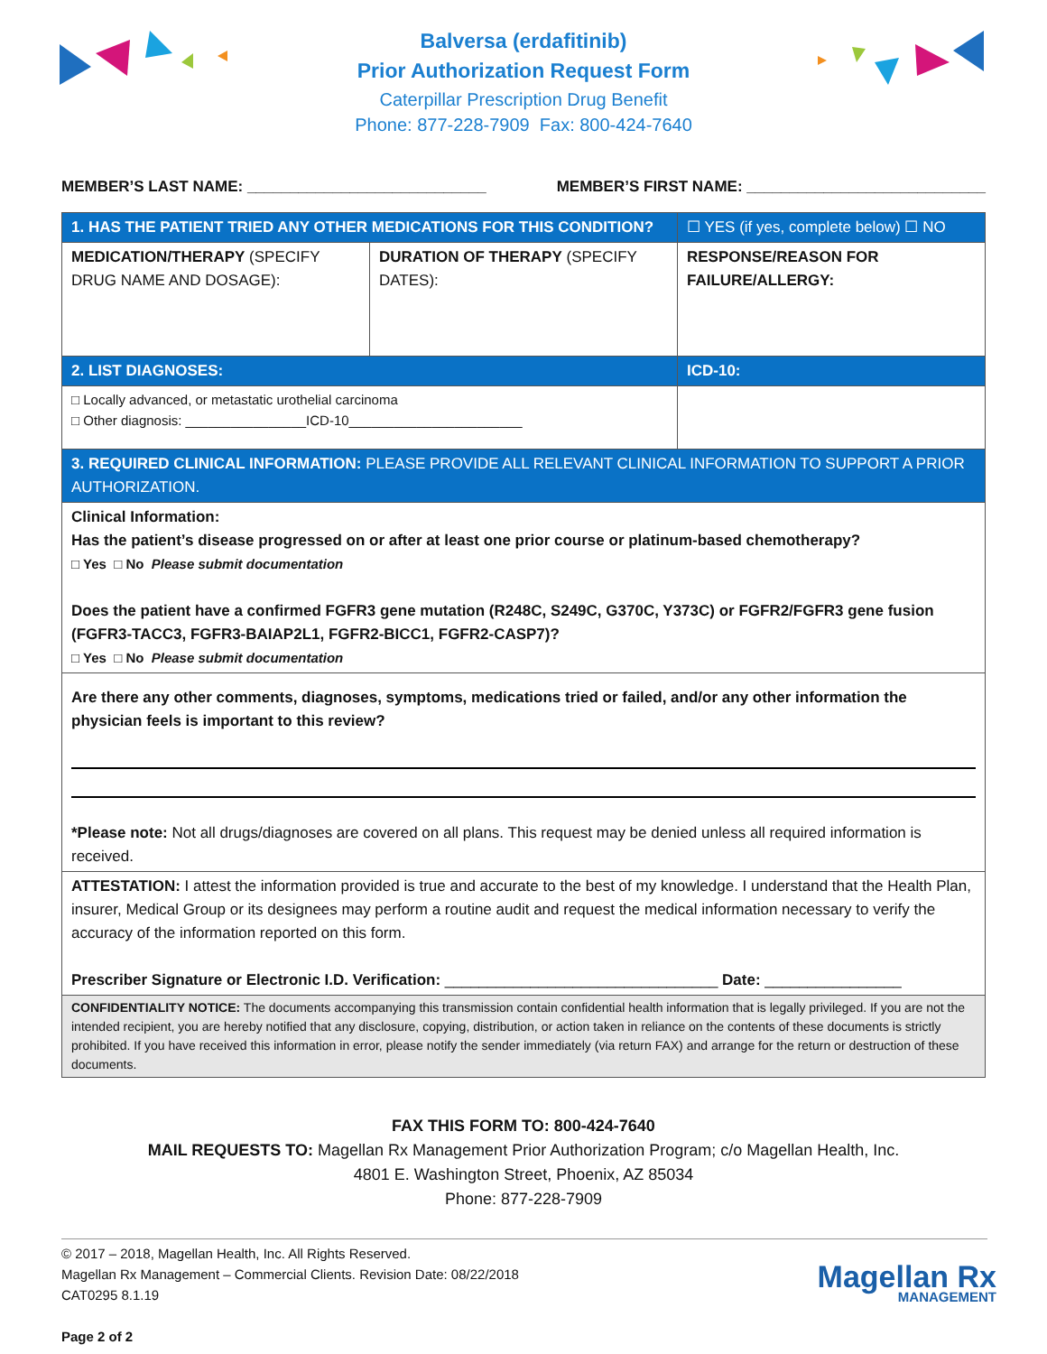Balversa (erdafitinib)
Prior Authorization Request Form
Caterpillar Prescription Drug Benefit
Phone: 877-228-7909 Fax: 800-424-7640
MEMBER’S LAST NAME: ____________________________ MEMBER’S FIRST NAME: ____________________________
| 1. HAS THE PATIENT TRIED ANY OTHER MEDICATIONS FOR THIS CONDITION? | | ☐ YES (if yes, complete below) ☐ NO |
| MEDICATION/THERAPY (SPECIFY DRUG NAME AND DOSAGE): | DURATION OF THERAPY (SPECIFY DATES): | RESPONSE/REASON FOR FAILURE/ALLERGY: |
| 2. LIST DIAGNOSES: | | ICD-10: |
| □ Locally advanced, or metastatic urothelial carcinoma □ Other diagnosis: ________________ICD-10_______________________ | | |
| 3. REQUIRED CLINICAL INFORMATION: PLEASE PROVIDE ALL RELEVANT CLINICAL INFORMATION TO SUPPORT A PRIOR AUTHORIZATION. | | |
| Clinical Information: Has the patient’s disease progressed on or after at least one prior course or platinum-based chemotherapy? □ Yes □ No Please submit documentation Does the patient have a confirmed FGFR3 gene mutation (R248C, S249C, G370C, Y373C) or FGFR2/FGFR3 gene fusion (FGFR3-TACC3, FGFR3-BAIAP2L1, FGFR2-BICC1, FGFR2-CASP7)? □ Yes □ No Please submit documentation | | |
| Are there any other comments, diagnoses, symptoms, medications tried or failed, and/or any other information the physician feels is important to this review? *Please note: Not all drugs/diagnoses are covered on all plans. This request may be denied unless all required information is received. | | |
| ATTESTATION: I attest the information provided is true and accurate to the best of my knowledge. I understand that the Health Plan, insurer, Medical Group or its designees may perform a routine audit and request the medical information necessary to verify the accuracy of the information reported on this form. Prescriber Signature or Electronic I.D. Verification: ________________________________ Date: ________________ | | |
| CONFIDENTIALITY NOTICE: The documents accompanying this transmission contain confidential health information that is legally privileged. If you are not the intended recipient, you are hereby notified that any disclosure, copying, distribution, or action taken in reliance on the contents of these documents is strictly prohibited. If you have received this information in error, please notify the sender immediately (via return FAX) and arrange for the return or destruction of these documents. | | |
FAX THIS FORM TO: 800-424-7640
MAIL REQUESTS TO: Magellan Rx Management Prior Authorization Program; c/o Magellan Health, Inc.
4801 E. Washington Street, Phoenix, AZ 85034
Phone: 877-228-7909
© 2017 – 2018, Magellan Health, Inc. All Rights Reserved.
Magellan Rx Management – Commercial Clients. Revision Date: 08/22/2018
CAT0295 8.1.19
Page 2 of 2
Magellan Rx
MANAGEMENT